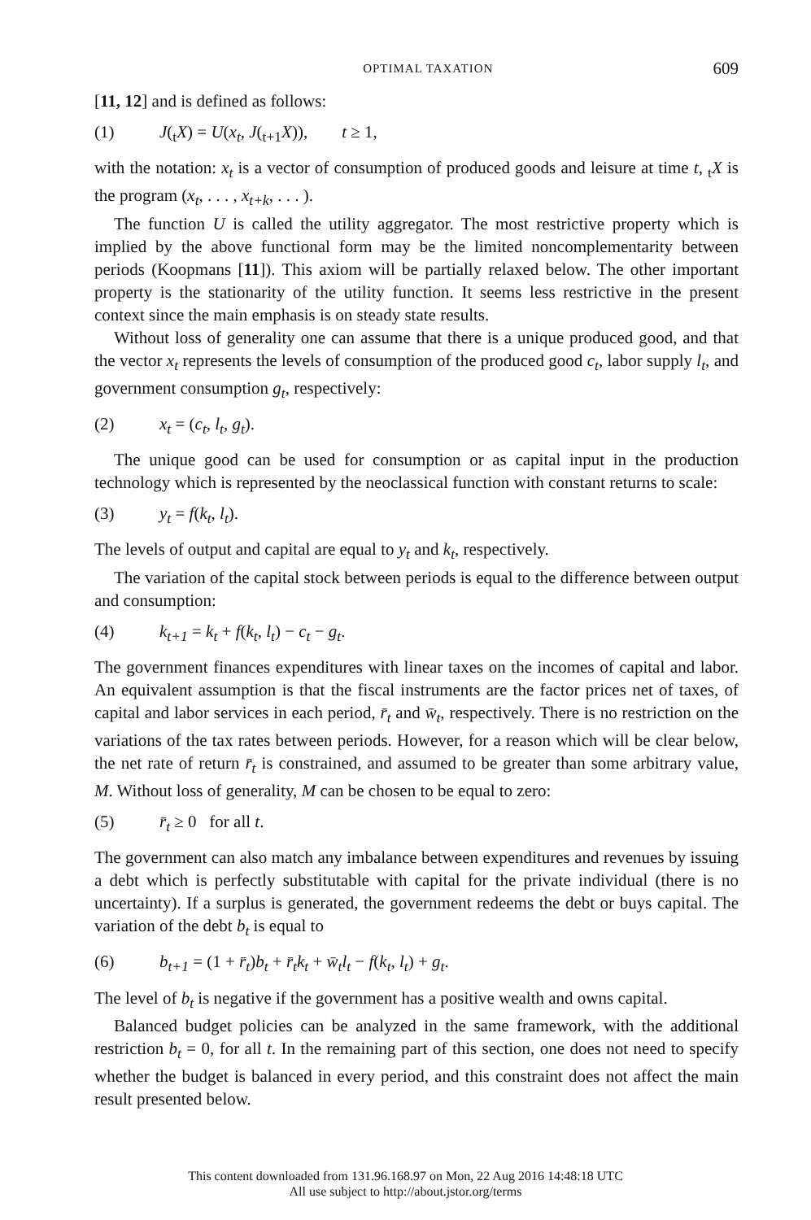OPTIMAL TAXATION 609
[11, 12] and is defined as follows:
(1) J(<sub>t</sub>X) = U(x<sub>t</sub>, J(<sub>t+1</sub>X)), t ≥ 1,
with the notation: x<sub>t</sub> is a vector of consumption of produced goods and leisure at time t, <sub>t</sub>X is the program (x<sub>t</sub>, . . . , x<sub>t+k</sub>, . . . ).
The function U is called the utility aggregator. The most restrictive property which is implied by the above functional form may be the limited noncomplementarity between periods (Koopmans [11]). This axiom will be partially relaxed below. The other important property is the stationarity of the utility function. It seems less restrictive in the present context since the main emphasis is on steady state results.
Without loss of generality one can assume that there is a unique produced good, and that the vector x<sub>t</sub> represents the levels of consumption of the produced good c<sub>t</sub>, labor supply l<sub>t</sub>, and government consumption g<sub>t</sub>, respectively:
(2) x<sub>t</sub> = (c<sub>t</sub>, l<sub>t</sub>, g<sub>t</sub>).
The unique good can be used for consumption or as capital input in the production technology which is represented by the neoclassical function with constant returns to scale:
(3) y<sub>t</sub> = f(k<sub>t</sub>, l<sub>t</sub>).
The levels of output and capital are equal to y<sub>t</sub> and k<sub>t</sub>, respectively.
The variation of the capital stock between periods is equal to the difference between output and consumption:
(4) k<sub>t+1</sub> = k<sub>t</sub> + f(k<sub>t</sub>, l<sub>t</sub>) − c<sub>t</sub> − g<sub>t</sub>.
The government finances expenditures with linear taxes on the incomes of capital and labor. An equivalent assumption is that the fiscal instruments are the factor prices net of taxes, of capital and labor services in each period, r̄<sub>t</sub> and w̄<sub>t</sub>, respectively. There is no restriction on the variations of the tax rates between periods. However, for a reason which will be clear below, the net rate of return r̄<sub>t</sub> is constrained, and assumed to be greater than some arbitrary value, M. Without loss of generality, M can be chosen to be equal to zero:
(5) r̄<sub>t</sub> ≥ 0 for all t.
The government can also match any imbalance between expenditures and revenues by issuing a debt which is perfectly substitutable with capital for the private individual (there is no uncertainty). If a surplus is generated, the government redeems the debt or buys capital. The variation of the debt b<sub>t</sub> is equal to
(6) b<sub>t+1</sub> = (1 + r̄<sub>t</sub>)b<sub>t</sub> + r̄<sub>t</sub>k<sub>t</sub> + w̄<sub>t</sub>l<sub>t</sub> − f(k<sub>t</sub>, l<sub>t</sub>) + g<sub>t</sub>.
The level of b<sub>t</sub> is negative if the government has a positive wealth and owns capital.
Balanced budget policies can be analyzed in the same framework, with the additional restriction b<sub>t</sub> = 0, for all t. In the remaining part of this section, one does not need to specify whether the budget is balanced in every period, and this constraint does not affect the main result presented below.
This content downloaded from 131.96.168.97 on Mon, 22 Aug 2016 14:48:18 UTC
All use subject to http://about.jstor.org/terms